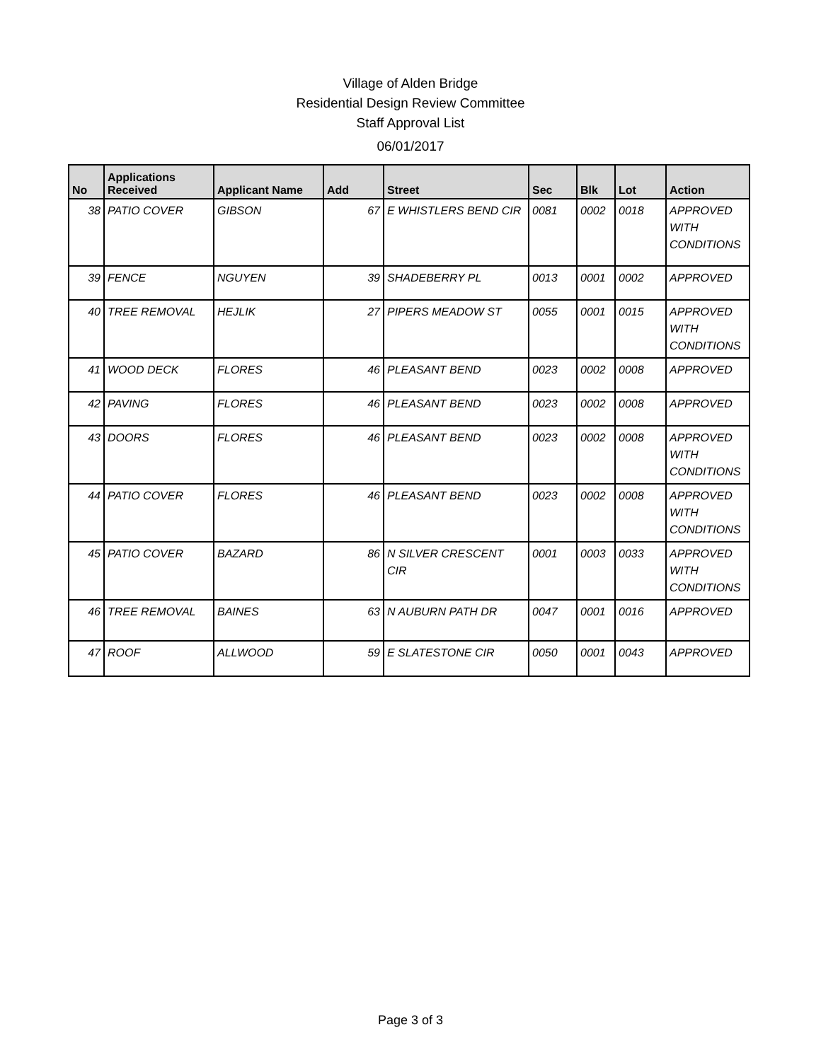Village of Alden Bridge
Residential Design Review Committee
Staff Approval List
06/01/2017
| No | Applications Received | Applicant Name | Add | Street | Sec | Blk | Lot | Action |
| --- | --- | --- | --- | --- | --- | --- | --- | --- |
| 38 | PATIO COVER | GIBSON | 67 | E WHISTLERS BEND CIR | 0081 | 0002 | 0018 | APPROVED WITH CONDITIONS |
| 39 | FENCE | NGUYEN | 39 | SHADEBERRY PL | 0013 | 0001 | 0002 | APPROVED |
| 40 | TREE REMOVAL | HEJLIK | 27 | PIPERS MEADOW ST | 0055 | 0001 | 0015 | APPROVED WITH CONDITIONS |
| 41 | WOOD DECK | FLORES | 46 | PLEASANT BEND | 0023 | 0002 | 0008 | APPROVED |
| 42 | PAVING | FLORES | 46 | PLEASANT BEND | 0023 | 0002 | 0008 | APPROVED |
| 43 | DOORS | FLORES | 46 | PLEASANT BEND | 0023 | 0002 | 0008 | APPROVED WITH CONDITIONS |
| 44 | PATIO COVER | FLORES | 46 | PLEASANT BEND | 0023 | 0002 | 0008 | APPROVED WITH CONDITIONS |
| 45 | PATIO COVER | BAZARD | 86 | N SILVER CRESCENT CIR | 0001 | 0003 | 0033 | APPROVED WITH CONDITIONS |
| 46 | TREE REMOVAL | BAINES | 63 | N AUBURN PATH DR | 0047 | 0001 | 0016 | APPROVED |
| 47 | ROOF | ALLWOOD | 59 | E SLATESTONE CIR | 0050 | 0001 | 0043 | APPROVED |
Page 3 of 3